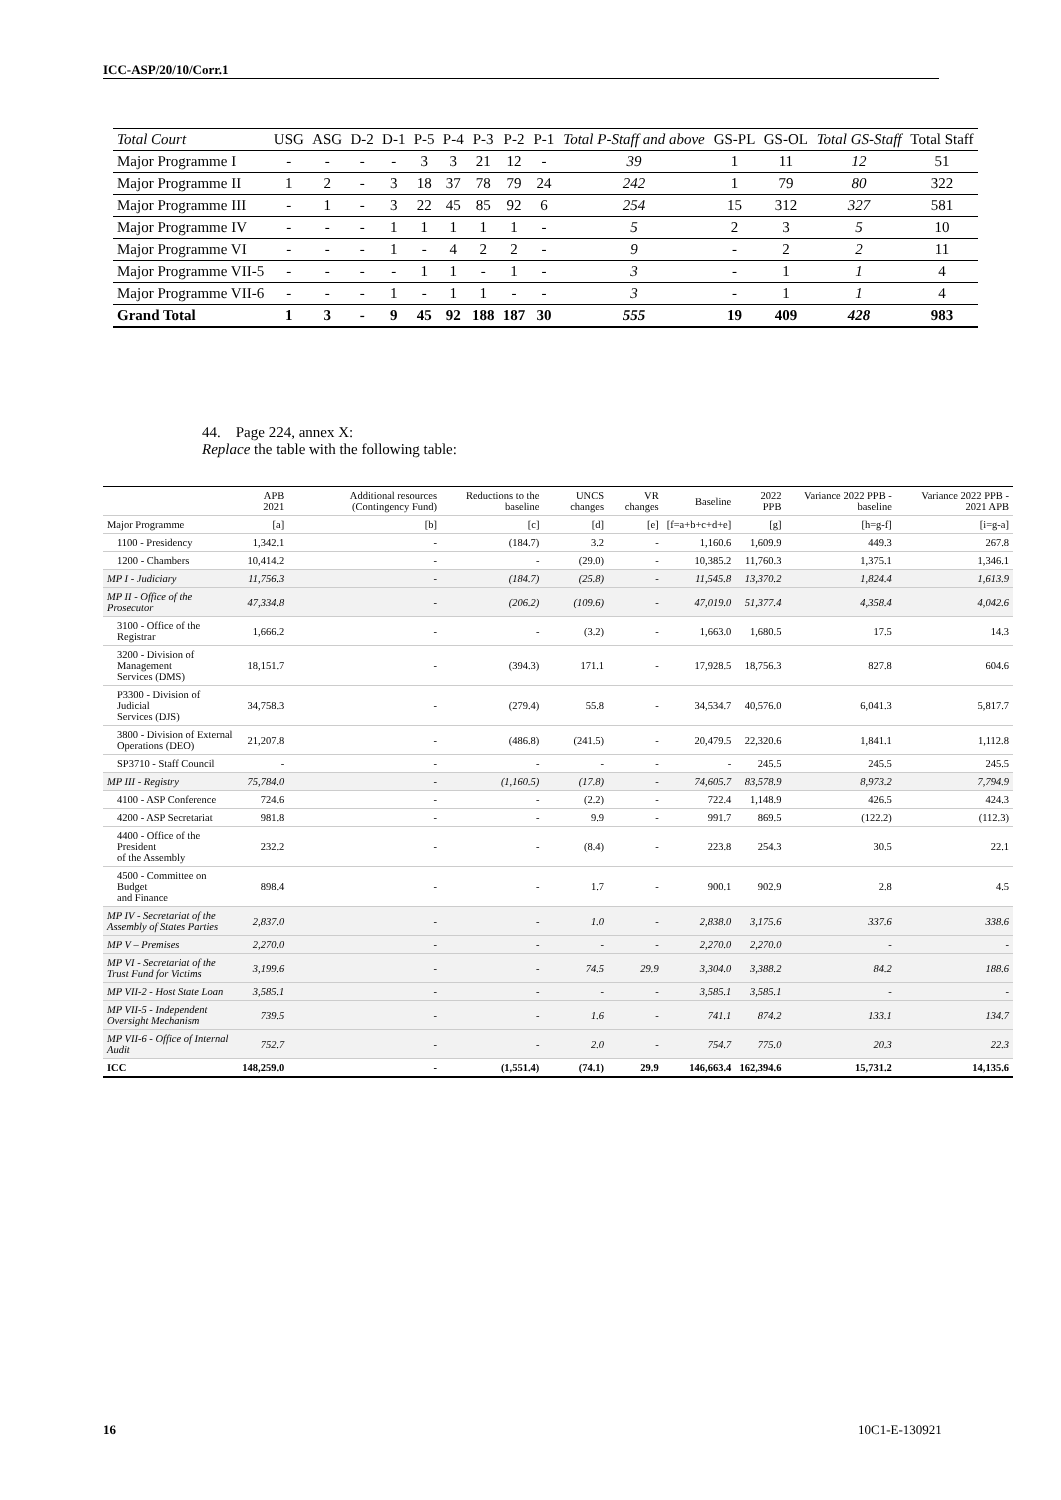ICC-ASP/20/10/Corr.1
| Total Court | USG | ASG | D-2 | D-1 | P-5 | P-4 | P-3 | P-2 | P-1 | Total P-Staff and above | GS-PL | GS-OL | Total GS-Staff | Total Staff |
| --- | --- | --- | --- | --- | --- | --- | --- | --- | --- | --- | --- | --- | --- | --- |
| Major Programme I | - | - | - | - | 3 | 3 | 21 | 12 | - | 39 | 1 | 11 | 12 | 51 |
| Major Programme II | 1 | 2 | - | 3 | 18 | 37 | 78 | 79 | 24 | 242 | 1 | 79 | 80 | 322 |
| Major Programme III | - | 1 | - | 3 | 22 | 45 | 85 | 92 | 6 | 254 | 15 | 312 | 327 | 581 |
| Major Programme IV | - | - | - | 1 | 1 | 1 | 1 | 1 | - | 5 | 2 | 3 | 5 | 10 |
| Major Programme VI | - | - | - | 1 | - | 4 | 2 | 2 | - | 9 | - | 2 | 2 | 11 |
| Major Programme VII-5 | - | - | - | - | 1 | 1 | - | 1 | - | 3 | - | 1 | 1 | 4 |
| Major Programme VII-6 | - | - | - | 1 | - | 1 | 1 | - | - | 3 | - | 1 | 1 | 4 |
| Grand Total | 1 | 3 | - | 9 | 45 | 92 | 188 | 187 | 30 | 555 | 19 | 409 | 428 | 983 |
44. Page 224, annex X:
Replace the table with the following table:
| | APB 2021 | Additional resources (Contingency Fund) | Reductions to the baseline | UNCS changes | VR changes | Baseline | 2022 PPB | Variance 2022 PPB - baseline | Variance 2022 PPB - 2021 APB |
| --- | --- | --- | --- | --- | --- | --- | --- | --- | --- |
| Major Programme | [a] | [b] | [c] | [d] | [e] | [f=a+b+c+d+e] | [g] | [h=g-f] | [i=g-a] |
| 1100 - Presidency | 1,342.1 | - | (184.7) | 3.2 | - | 1,160.6 | 1,609.9 | 449.3 | 267.8 |
| 1200 - Chambers | 10,414.2 | - | - | (29.0) | - | 10,385.2 | 11,760.3 | 1,375.1 | 1,346.1 |
| MP I - Judiciary | 11,756.3 | - | (184.7) | (25.8) | - | 11,545.8 | 13,370.2 | 1,824.4 | 1,613.9 |
| MP II - Office of the Prosecutor | 47,334.8 | - | (206.2) | (109.6) | - | 47,019.0 | 51,377.4 | 4,358.4 | 4,042.6 |
| 3100 - Office of the Registrar | 1,666.2 | - | - | (3.2) | - | 1,663.0 | 1,680.5 | 17.5 | 14.3 |
| 3200 - Division of Management Services (DMS) | 18,151.7 | - | (394.3) | 171.1 | - | 17,928.5 | 18,756.3 | 827.8 | 604.6 |
| P3300 - Division of Judicial Services (DJS) | 34,758.3 | - | (279.4) | 55.8 | - | 34,534.7 | 40,576.0 | 6,041.3 | 5,817.7 |
| 3800 - Division of External Operations (DEO) | 21,207.8 | - | (486.8) | (241.5) | - | 20,479.5 | 22,320.6 | 1,841.1 | 1,112.8 |
| SP3710 - Staff Council | - | - | - | - | - | - | 245.5 | 245.5 | 245.5 |
| MP III - Registry | 75,784.0 | - | (1,160.5) | (17.8) | - | 74,605.7 | 83,578.9 | 8,973.2 | 7,794.9 |
| 4100 - ASP Conference | 724.6 | - | - | (2.2) | - | 722.4 | 1,148.9 | 426.5 | 424.3 |
| 4200 - ASP Secretariat | 981.8 | - | - | 9.9 | - | 991.7 | 869.5 | (122.2) | (112.3) |
| 4400 - Office of the President of the Assembly | 232.2 | - | - | (8.4) | - | 223.8 | 254.3 | 30.5 | 22.1 |
| 4500 - Committee on Budget and Finance | 898.4 | - | - | 1.7 | - | 900.1 | 902.9 | 2.8 | 4.5 |
| MP IV - Secretariat of the Assembly of States Parties | 2,837.0 | - | - | 1.0 | - | 2,838.0 | 3,175.6 | 337.6 | 338.6 |
| MP V – Premises | 2,270.0 | - | - | - | - | 2,270.0 | 2,270.0 | - | - |
| MP VI - Secretariat of the Trust Fund for Victims | 3,199.6 | - | - | 74.5 | 29.9 | 3,304.0 | 3,388.2 | 84.2 | 188.6 |
| MP VII-2 - Host State Loan | 3,585.1 | - | - | - | - | 3,585.1 | 3,585.1 | - | - |
| MP VII-5 - Independent Oversight Mechanism | 739.5 | - | - | 1.6 | - | 741.1 | 874.2 | 133.1 | 134.7 |
| MP VII-6 - Office of Internal Audit | 752.7 | - | - | 2.0 | - | 754.7 | 775.0 | 20.3 | 22.3 |
| ICC | 148,259.0 | - | (1,551.4) | (74.1) | 29.9 | 146,663.4 | 162,394.6 | 15,731.2 | 14,135.6 |
16 10C1-E-130921